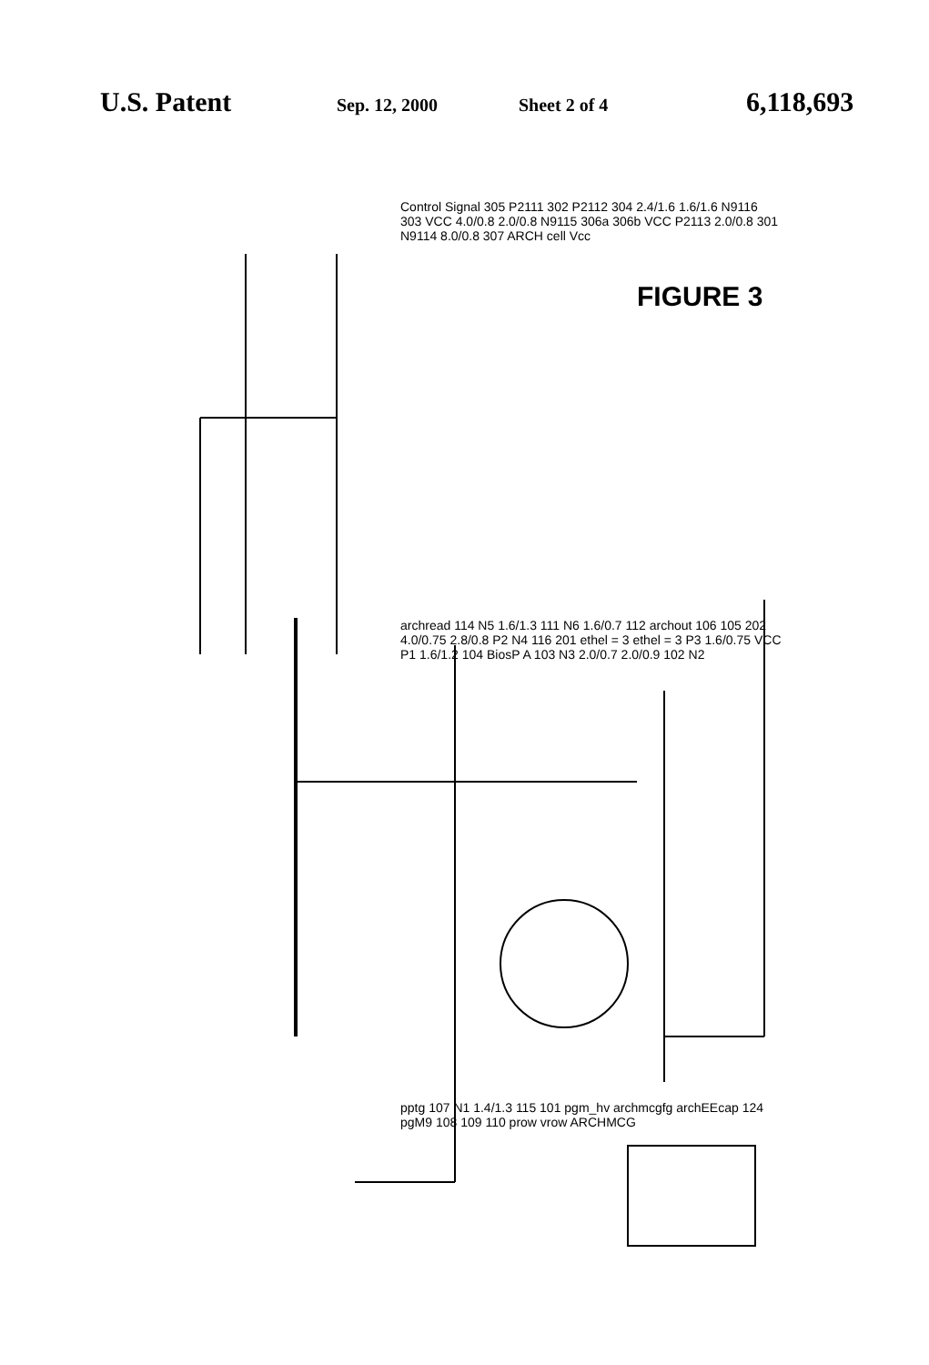U.S. Patent Sep. 12, 2000 Sheet 2 of 4 6,118,693
Control Signal 305 P2111 302 P2112 304 2.4/1.6 1.6/1.6 N9116 303 VCC 4.0/0.8 2.0/0.8 N9115 306a 306b VCC P2113 2.0/0.8 301 N9114 8.0/0.8 307 ARCH cell Vcc
archread 114 N5 1.6/1.3 111 N6 1.6/0.7 112 archout 106 105 202 4.0/0.75 2.8/0.8 P2 N4 116 201 ethel = 3 ethel = 3 P3 1.6/0.75 VCC P1 1.6/1.2 104 BiosP A 103 N3 2.0/0.7 2.0/0.9 102 N2
pptg 107 N1 1.4/1.3 115 101 pgm_hv archmcgfg archEEcap 124 pgM9 108 109 110 prow vrow ARCHMCG
FIGURE 3